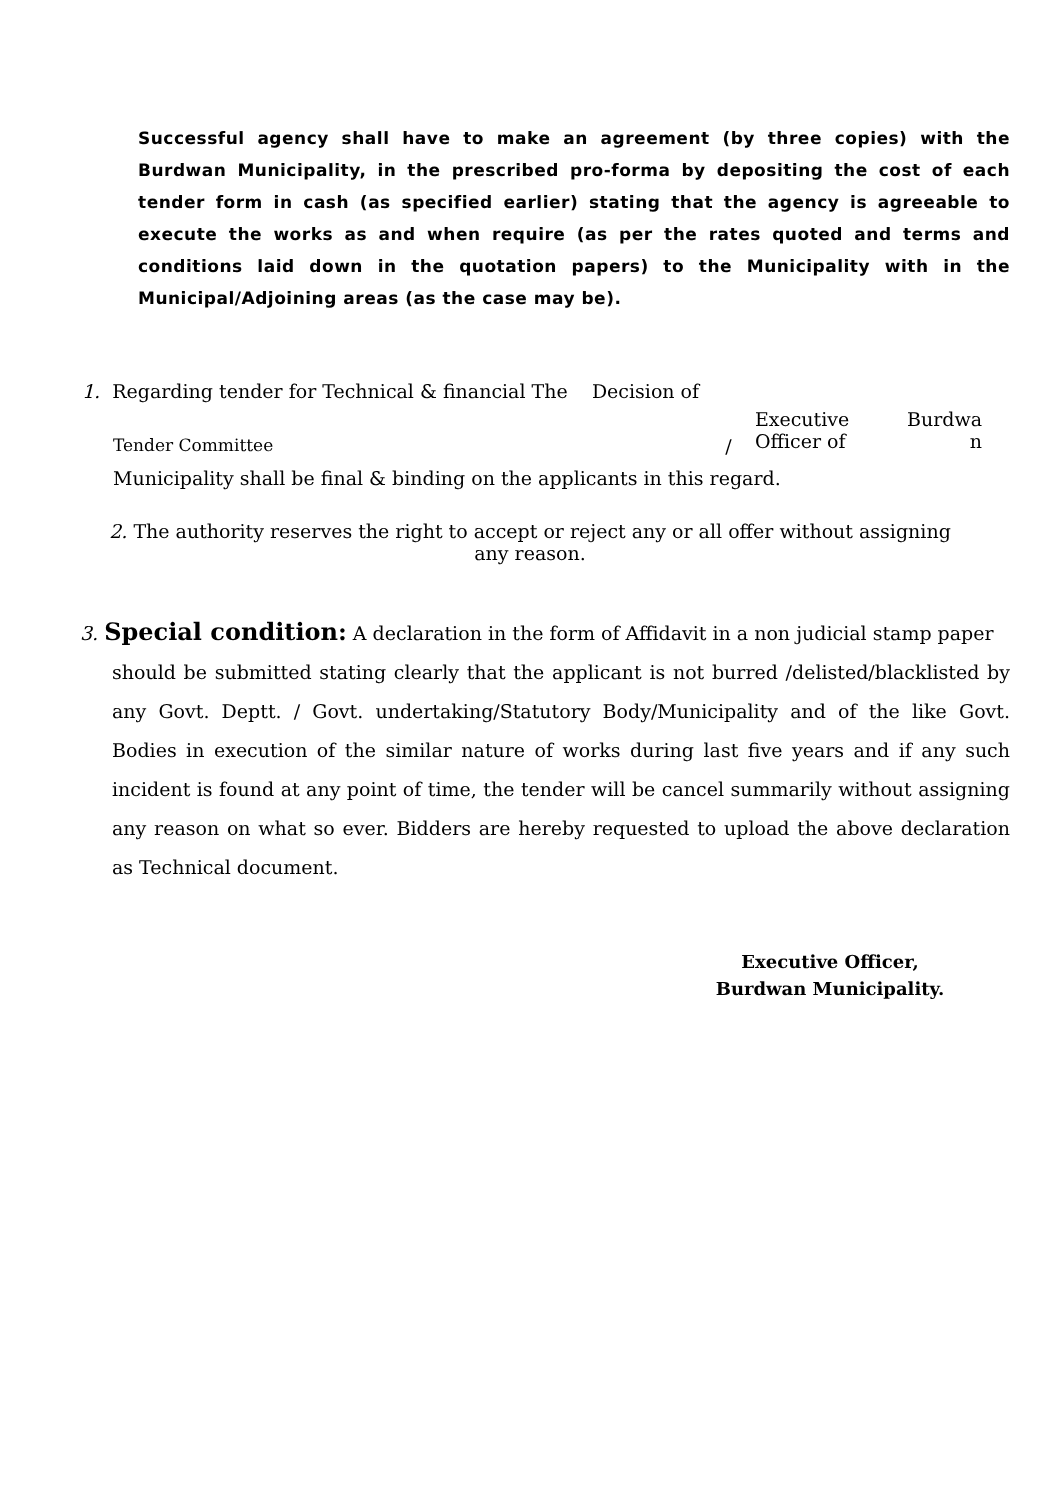Successful agency shall have to make an agreement (by three copies) with the Burdwan Municipality, in the prescribed pro-forma by depositing the cost of each tender form in cash (as specified earlier) stating that the agency is agreeable to execute the works as and when require (as per the rates quoted and terms and conditions laid down in the quotation papers) to the Municipality with in the Municipal/Adjoining areas (as the case may be).
1. Regarding tender for Technical & financial The Decision of
Tender Committee / Executive
Officer of Burdwa
n
Municipality shall be final & binding on the applicants in this regard.
2. The authority reserves the right to accept or reject any or all offer without assigning any reason.
3. Special condition: A declaration in the form of Affidavit in a non judicial stamp paper
should be submitted stating clearly that the applicant is not burred /delisted/blacklisted by any Govt. Deptt. / Govt. undertaking/Statutory Body/Municipality and of the like Govt. Bodies in execution of the similar nature of works during last five years and if any such incident is found at any point of time, the tender will be cancel summarily without assigning any reason on what so ever. Bidders are hereby requested to upload the above declaration as Technical document.
Executive Officer,
Burdwan Municipality.